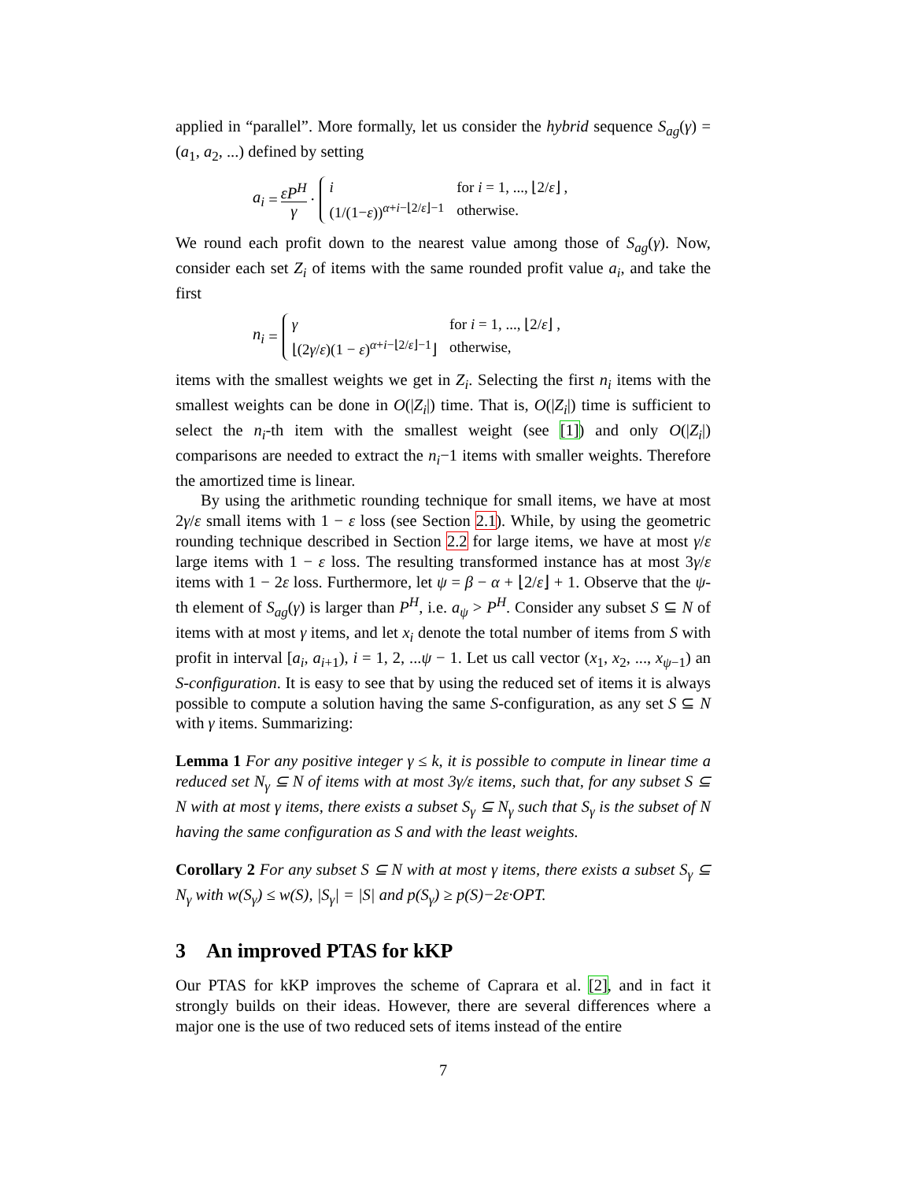applied in “parallel”. More formally, let us consider the hybrid sequence S<sub>ag</sub>(γ) = (a<sub>1</sub>, a<sub>2</sub>, ...) defined by setting
a<sub>i</sub> = εP<sup>H</sup> γ ·
| i | for i = 1, ..., ⌊2/ ε ⌋ , |
| (1/(1− ε ))<sup>α+i−⌊2/ε⌋−1</sup> | otherwise. |
We round each profit down to the nearest value among those of S<sub>ag</sub>(γ). Now, consider each set Z<sub>i</sub> of items with the same rounded profit value a<sub>i</sub>, and take the first
n<sub>i</sub> =
| γ | for i = 1, ..., ⌊2/ ε ⌋ , |
| ⌊(2 γ / ε )(1 − ε )<sup>α+i−⌊2/ε⌋−1</sup>⌋ | otherwise, |
items with the smallest weights we get in Z<sub>i</sub>. Selecting the first n<sub>i</sub> items with the smallest weights can be done in O(|Z<sub>i</sub>|) time. That is, O(|Z<sub>i</sub>|) time is sufficient to select the n<sub>i</sub>-th item with the smallest weight (see [1]) and only O(|Z<sub>i</sub>|) comparisons are needed to extract the n<sub>i</sub>−1 items with smaller weights. Therefore the amortized time is linear.
By using the arithmetic rounding technique for small items, we have at most 2γ/ε small items with 1 − ε loss (see Section 2.1). While, by using the geometric rounding technique described in Section 2.2 for large items, we have at most γ/ε large items with 1 − ε loss. The resulting transformed instance has at most 3γ/ε items with 1 − 2ε loss. Furthermore, let ψ = β − α + ⌊2/ε⌋ + 1. Observe that the ψ-th element of S<sub>ag</sub>(γ) is larger than P<sup>H</sup>, i.e. a<sub>ψ</sub> > P<sup>H</sup>. Consider any subset S ⊆ N of items with at most γ items, and let x<sub>i</sub> denote the total number of items from S with profit in interval [a<sub>i</sub>, a<sub>i+1</sub>), i = 1, 2, ...ψ − 1. Let us call vector (x<sub>1</sub>, x<sub>2</sub>, ..., x<sub>ψ−1</sub>) an S-configuration. It is easy to see that by using the reduced set of items it is always possible to compute a solution having the same S-configuration, as any set S ⊆ N with γ items. Summarizing:
Lemma 1 For any positive integer γ ≤ k, it is possible to compute in linear time a reduced set N<sub>γ</sub> ⊆ N of items with at most 3γ/ε items, such that, for any subset S ⊆ N with at most γ items, there exists a subset S<sub>γ</sub> ⊆ N<sub>γ</sub> such that S<sub>γ</sub> is the subset of N having the same configuration as S and with the least weights.
Corollary 2 For any subset S ⊆ N with at most γ items, there exists a subset S<sub>γ</sub> ⊆ N<sub>γ</sub> with w(S<sub>γ</sub>) ≤ w(S), |S<sub>γ</sub>| = |S| and p(S<sub>γ</sub>) ≥ p(S)−2ε·OPT.
3 An improved PTAS for kKP
Our PTAS for kKP improves the scheme of Caprara et al. [2], and in fact it strongly builds on their ideas. However, there are several differences where a major one is the use of two reduced sets of items instead of the entire
7